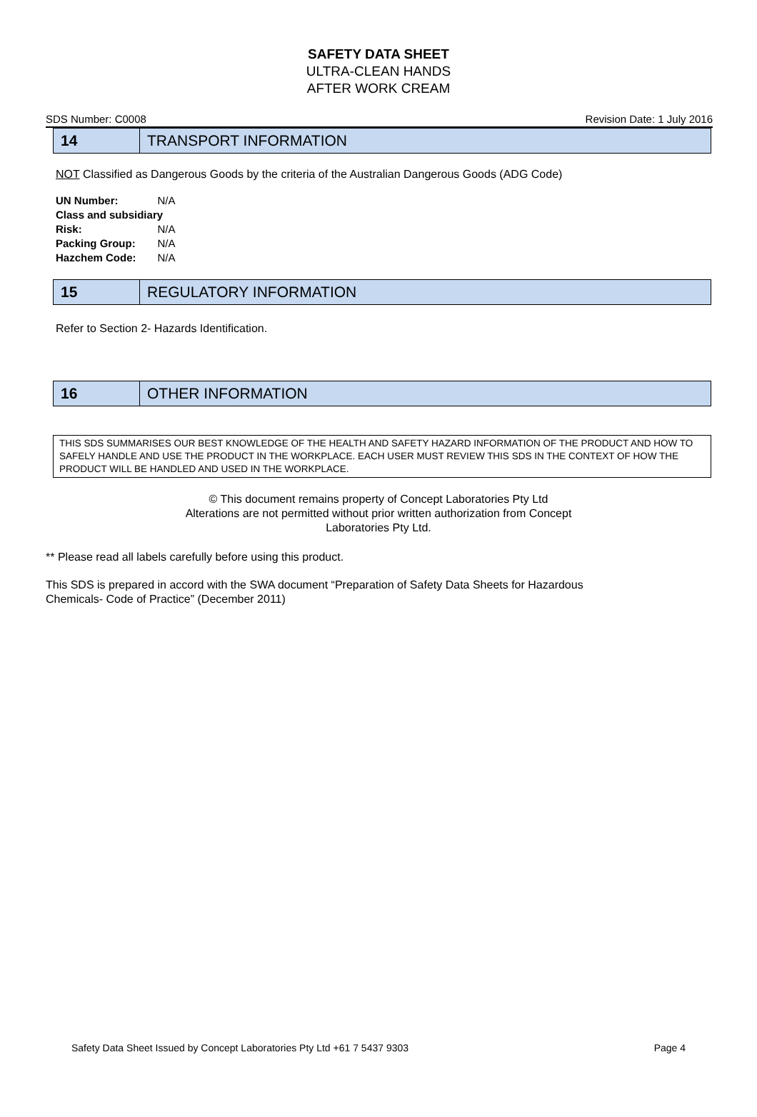SAFETY DATA SHEET
ULTRA-CLEAN HANDS
AFTER WORK CREAM
SDS Number: C0008 Revision Date: 1 July 2016
14
TRANSPORT INFORMATION
NOT Classified as Dangerous Goods by the criteria of the Australian Dangerous Goods (ADG Code)
| UN Number: | N/A |
| Class and subsidiary | |
| Risk: | N/A |
| Packing Group: | N/A |
| Hazchem Code: | N/A |
15
REGULATORY INFORMATION
Refer to Section 2- Hazards Identification.
16
OTHER INFORMATION
THIS SDS SUMMARISES OUR BEST KNOWLEDGE OF THE HEALTH AND SAFETY HAZARD INFORMATION OF THE PRODUCT AND HOW TO SAFELY HANDLE AND USE THE PRODUCT IN THE WORKPLACE. EACH USER MUST REVIEW THIS SDS IN THE CONTEXT OF HOW THE PRODUCT WILL BE HANDLED AND USED IN THE WORKPLACE.
© This document remains property of Concept Laboratories Pty Ltd
Alterations are not permitted without prior written authorization from Concept
Laboratories Pty Ltd.
** Please read all labels carefully before using this product.
This SDS is prepared in accord with the SWA document “Preparation of Safety Data Sheets for Hazardous
Chemicals- Code of Practice” (December 2011)
Safety Data Sheet Issued by Concept Laboratories Pty Ltd +61 7 5437 9303 Page 4